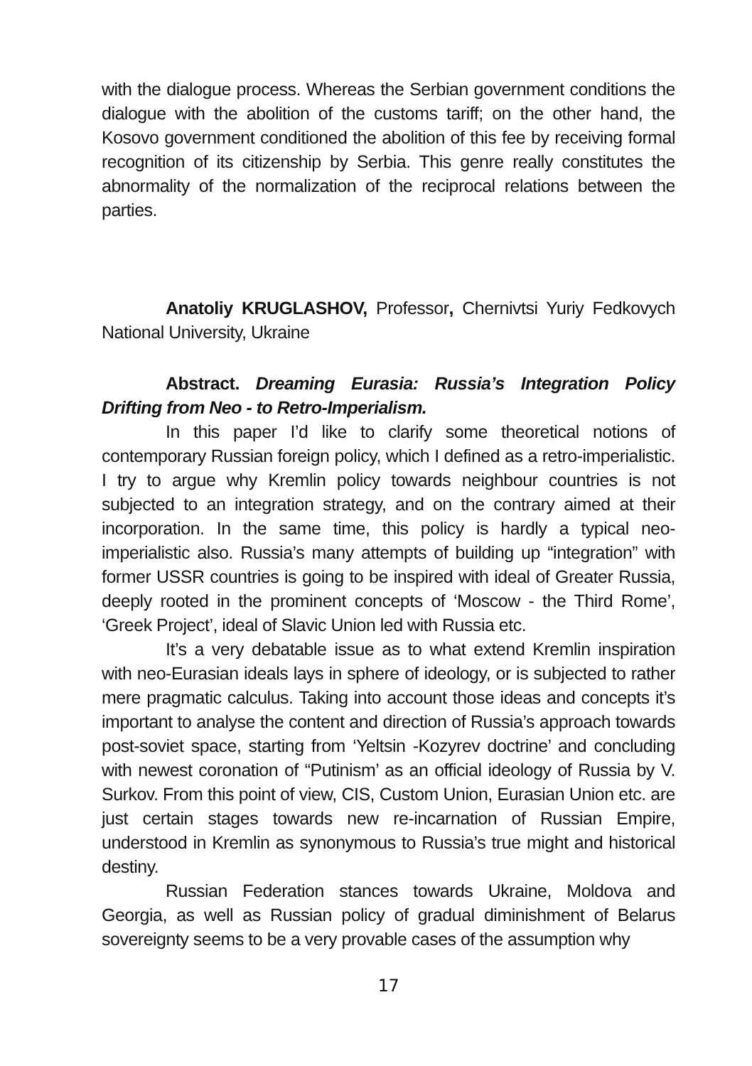with the dialogue process. Whereas the Serbian government conditions the dialogue with the abolition of the customs tariff; on the other hand, the Kosovo government conditioned the abolition of this fee by receiving formal recognition of its citizenship by Serbia. This genre really constitutes the abnormality of the normalization of the reciprocal relations between the parties.
Anatoliy KRUGLASHOV, Professor, Chernivtsi Yuriy Fedkovych National University, Ukraine
Abstract. Dreaming Eurasia: Russia’s Integration Policy Drifting from Neo - to Retro-Imperialism.
In this paper I’d like to clarify some theoretical notions of contemporary Russian foreign policy, which I defined as a retro-imperialistic. I try to argue why Kremlin policy towards neighbour countries is not subjected to an integration strategy, and on the contrary aimed at their incorporation. In the same time, this policy is hardly a typical neo-imperialistic also. Russia’s many attempts of building up “integration” with former USSR countries is going to be inspired with ideal of Greater Russia, deeply rooted in the prominent concepts of ‘Moscow - the Third Rome’, ‘Greek Project’, ideal of Slavic Union led with Russia etc.
It’s a very debatable issue as to what extend Kremlin inspiration with neo-Eurasian ideals lays in sphere of ideology, or is subjected to rather mere pragmatic calculus. Taking into account those ideas and concepts it’s important to analyse the content and direction of Russia’s approach towards post-soviet space, starting from ‘Yeltsin -Kozyrev doctrine’ and concluding with newest coronation of “Putinism’ as an official ideology of Russia by V. Surkov. From this point of view, CIS, Custom Union, Eurasian Union etc. are just certain stages towards new re-incarnation of Russian Empire, understood in Kremlin as synonymous to Russia’s true might and historical destiny.
Russian Federation stances towards Ukraine, Moldova and Georgia, as well as Russian policy of gradual diminishment of Belarus sovereignty seems to be a very provable cases of the assumption why
17